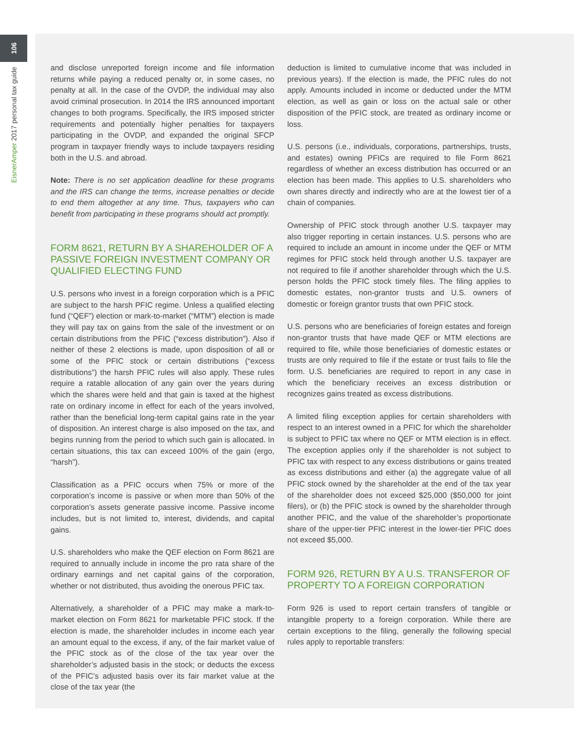106
EisnerAmper 2017 personal tax guide
and disclose unreported foreign income and file information returns while paying a reduced penalty or, in some cases, no penalty at all. In the case of the OVDP, the individual may also avoid criminal prosecution. In 2014 the IRS announced important changes to both programs. Specifically, the IRS imposed stricter requirements and potentially higher penalties for taxpayers participating in the OVDP, and expanded the original SFCP program in taxpayer friendly ways to include taxpayers residing both in the U.S. and abroad.
Note: There is no set application deadline for these programs and the IRS can change the terms, increase penalties or decide to end them altogether at any time. Thus, taxpayers who can benefit from participating in these programs should act promptly.
FORM 8621, RETURN BY A SHAREHOLDER OF A PASSIVE FOREIGN INVESTMENT COMPANY OR QUALIFIED ELECTING FUND
U.S. persons who invest in a foreign corporation which is a PFIC are subject to the harsh PFIC regime. Unless a qualified electing fund (“QEF”) election or mark-to-market (“MTM”) election is made they will pay tax on gains from the sale of the investment or on certain distributions from the PFIC (“excess distribution”). Also if neither of these 2 elections is made, upon disposition of all or some of the PFIC stock or certain distributions (“excess distributions”) the harsh PFIC rules will also apply. These rules require a ratable allocation of any gain over the years during which the shares were held and that gain is taxed at the highest rate on ordinary income in effect for each of the years involved, rather than the beneficial long-term capital gains rate in the year of disposition. An interest charge is also imposed on the tax, and begins running from the period to which such gain is allocated. In certain situations, this tax can exceed 100% of the gain (ergo, “harsh”).
Classification as a PFIC occurs when 75% or more of the corporation’s income is passive or when more than 50% of the corporation’s assets generate passive income. Passive income includes, but is not limited to, interest, dividends, and capital gains.
U.S. shareholders who make the QEF election on Form 8621 are required to annually include in income the pro rata share of the ordinary earnings and net capital gains of the corporation, whether or not distributed, thus avoiding the onerous PFIC tax.
Alternatively, a shareholder of a PFIC may make a mark-to-market election on Form 8621 for marketable PFIC stock. If the election is made, the shareholder includes in income each year an amount equal to the excess, if any, of the fair market value of the PFIC stock as of the close of the tax year over the shareholder’s adjusted basis in the stock; or deducts the excess of the PFIC’s adjusted basis over its fair market value at the close of the tax year (the
deduction is limited to cumulative income that was included in previous years). If the election is made, the PFIC rules do not apply. Amounts included in income or deducted under the MTM election, as well as gain or loss on the actual sale or other disposition of the PFIC stock, are treated as ordinary income or loss.
U.S. persons (i.e., individuals, corporations, partnerships, trusts, and estates) owning PFICs are required to file Form 8621 regardless of whether an excess distribution has occurred or an election has been made. This applies to U.S. shareholders who own shares directly and indirectly who are at the lowest tier of a chain of companies.
Ownership of PFIC stock through another U.S. taxpayer may also trigger reporting in certain instances. U.S. persons who are required to include an amount in income under the QEF or MTM regimes for PFIC stock held through another U.S. taxpayer are not required to file if another shareholder through which the U.S. person holds the PFIC stock timely files. The filing applies to domestic estates, non-grantor trusts and U.S. owners of domestic or foreign grantor trusts that own PFIC stock.
U.S. persons who are beneficiaries of foreign estates and foreign non-grantor trusts that have made QEF or MTM elections are required to file, while those beneficiaries of domestic estates or trusts are only required to file if the estate or trust fails to file the form. U.S. beneficiaries are required to report in any case in which the beneficiary receives an excess distribution or recognizes gains treated as excess distributions.
A limited filing exception applies for certain shareholders with respect to an interest owned in a PFIC for which the shareholder is subject to PFIC tax where no QEF or MTM election is in effect. The exception applies only if the shareholder is not subject to PFIC tax with respect to any excess distributions or gains treated as excess distributions and either (a) the aggregate value of all PFIC stock owned by the shareholder at the end of the tax year of the shareholder does not exceed $25,000 ($50,000 for joint filers), or (b) the PFIC stock is owned by the shareholder through another PFIC, and the value of the shareholder’s proportionate share of the upper-tier PFIC interest in the lower-tier PFIC does not exceed $5,000.
FORM 926, RETURN BY A U.S. TRANSFEROR OF PROPERTY TO A FOREIGN CORPORATION
Form 926 is used to report certain transfers of tangible or intangible property to a foreign corporation. While there are certain exceptions to the filing, generally the following special rules apply to reportable transfers: